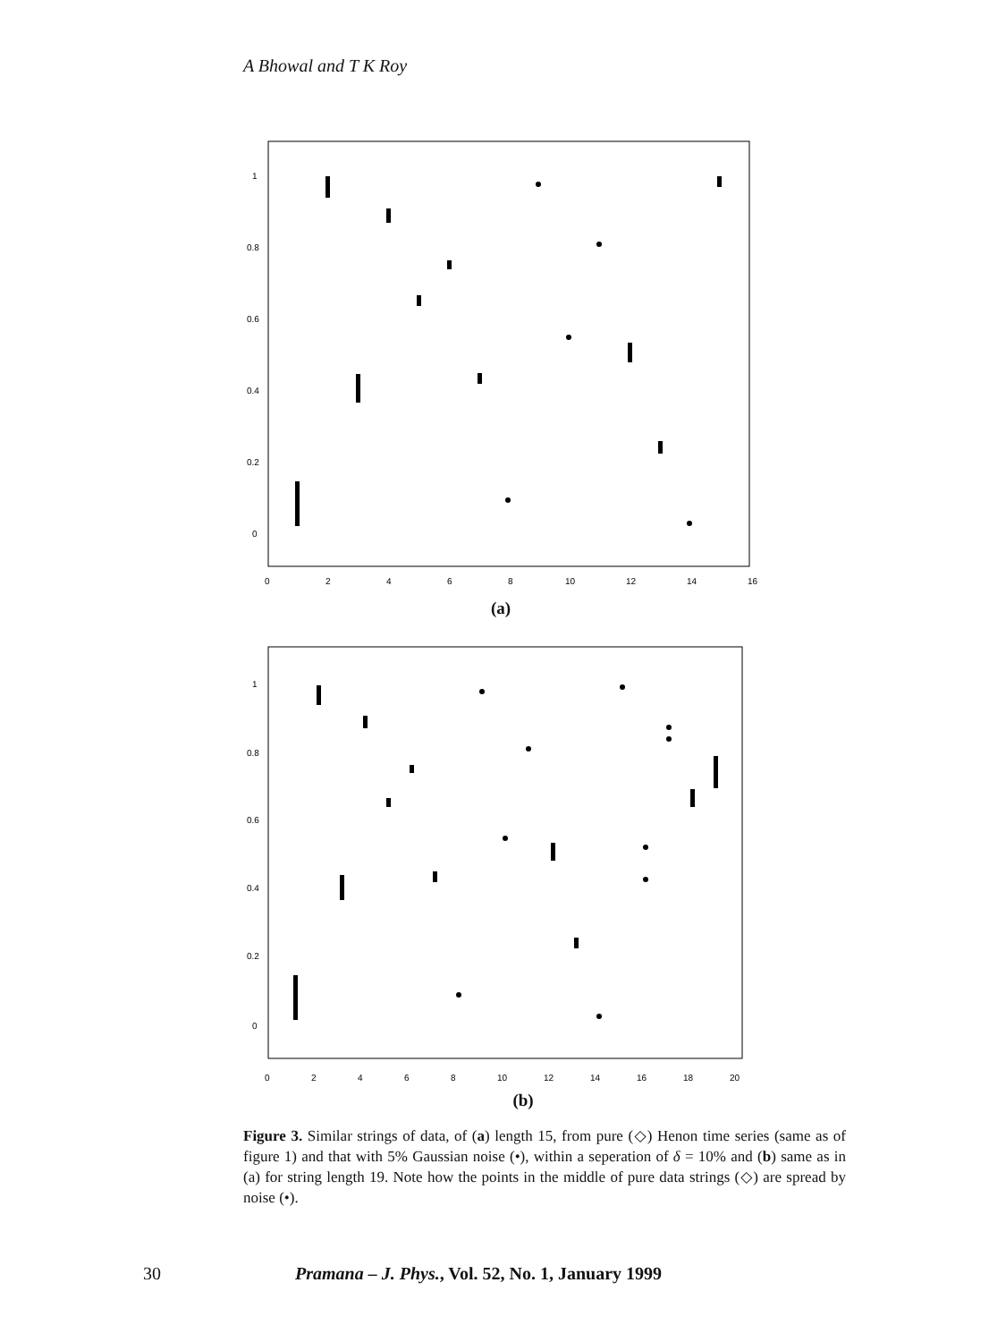A Bhowal and T K Roy
1
0.8
0.6
0.4
0.2
0
0
2
4
6
8
10
12
14
16
(a)
1
0.8
0.6
0.4
0.2
0
0
2
4
6
8
10
12
14
16
18
20
(b)
Figure 3. Similar strings of data, of (a) length 15, from pure (◇) Henon time series (same as of figure 1) and that with 5% Gaussian noise (•), within a seperation of δ = 10% and (b) same as in (a) for string length 19. Note how the points in the middle of pure data strings (◇) are spread by noise (•).
30 Pramana – J. Phys., Vol. 52, No. 1, January 1999